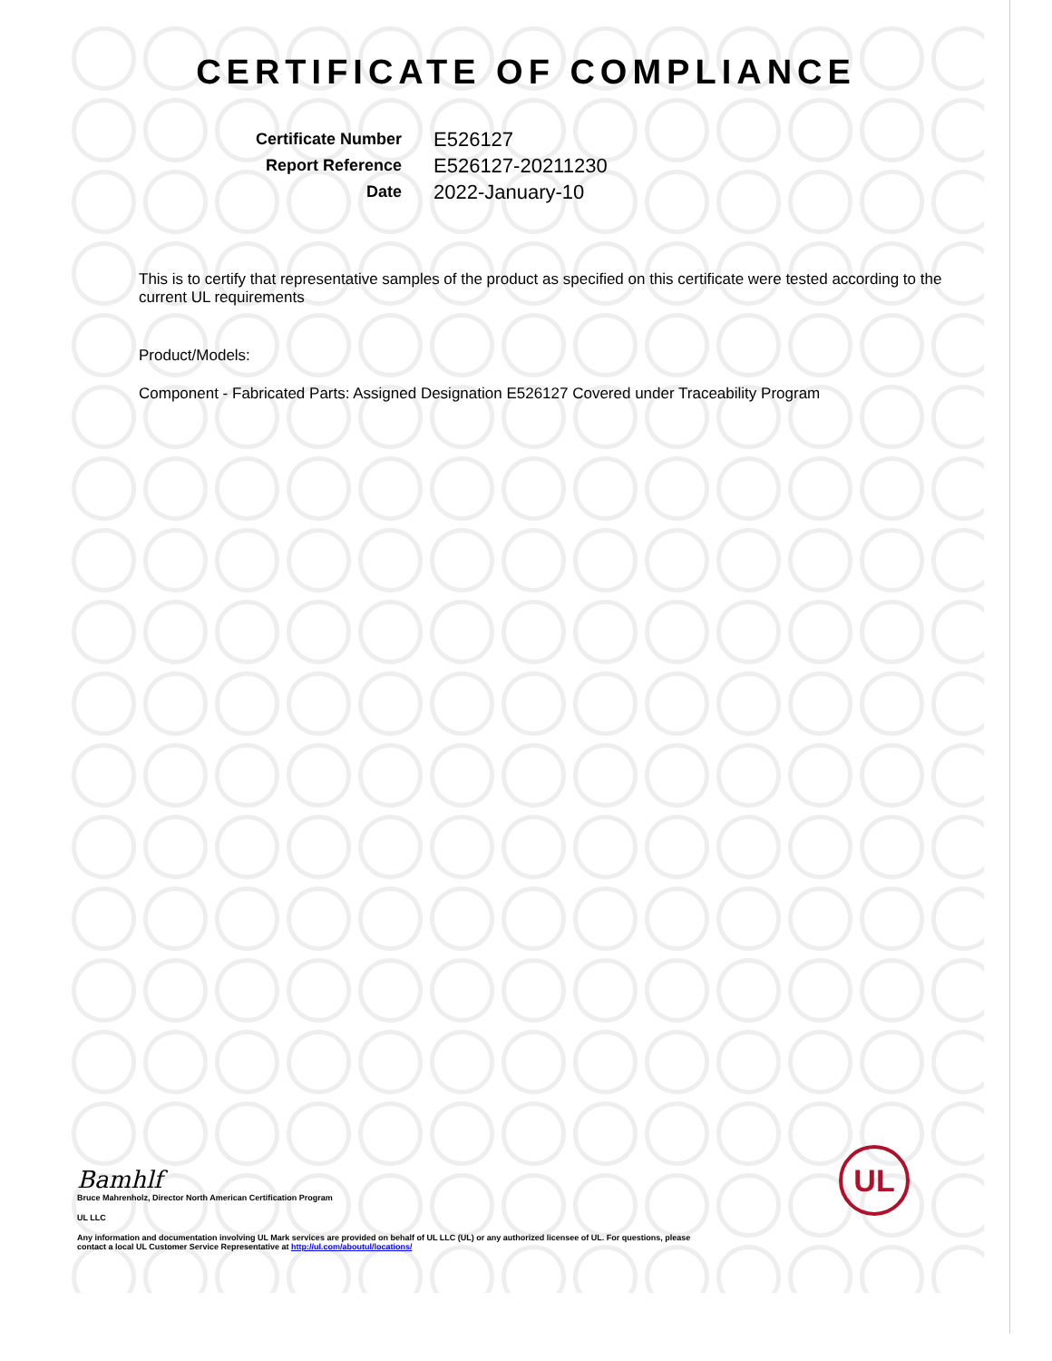CERTIFICATE OF COMPLIANCE
Certificate Number
E526127
Report Reference
E526127-20211230
Date
2022-January-10
This is to certify that representative samples of the product as specified on this certificate were tested according to the current UL requirements
Product/Models:
Component - Fabricated Parts: Assigned Designation E526127 Covered under Traceability Program
Bamhlf
Bruce Mahrenholz, Director North American Certification Program
UL LLC
Any information and documentation involving UL Mark services are provided on behalf of UL LLC (UL) or any authorized licensee of UL. For questions, please
contact a local UL Customer Service Representative at http://ul.com/aboutul/locations/
UL